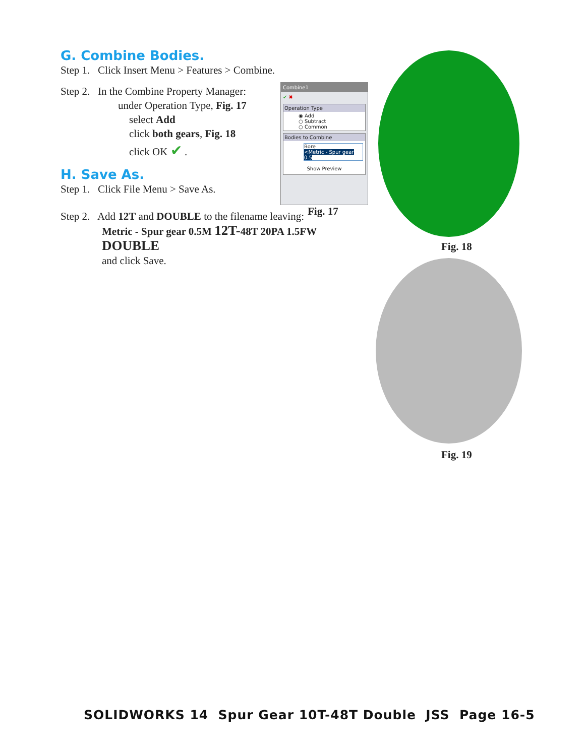G. Combine Bodies.
Step 1. Click Insert Menu > Features > Combine.
Step 2. In the Combine Property Manager:
under Operation Type, Fig. 17
select Add
click both gears, Fig. 18
click OK ✔ .
H. Save As.
Step 1. Click File Menu > Save As.
Step 2. Add 12T and DOUBLE to the filename leaving:
Metric - Spur gear 0.5M 12T-48T 20PA 1.5FW DOUBLE
and click Save.
Combine1
✔ ✖
Operation Type
◉ Add
○ Subtract
○ Common
Bodies to Combine
Bore
<Metric - Spur gear 0.5
Show Preview
Fig. 17
Fig. 18
Fig. 19
SOLIDWORKS 14 Spur Gear 10T-48T Double JSS Page 16-5